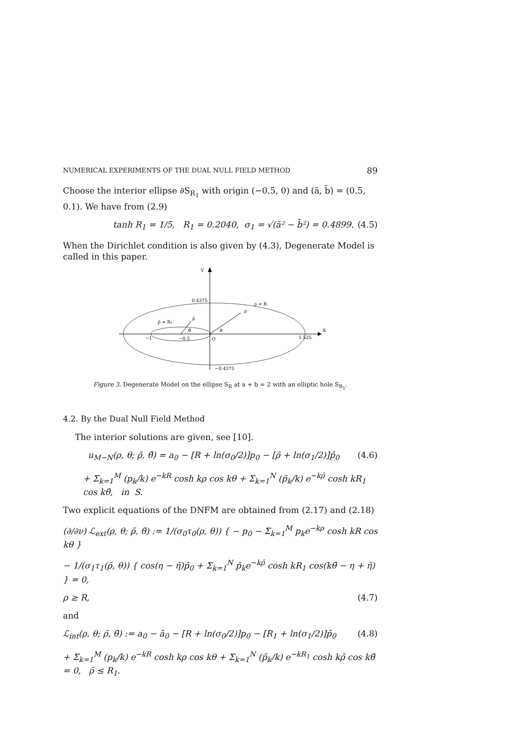NUMERICAL EXPERIMENTS OF THE DUAL NULL FIELD METHOD 89
Choose the interior ellipse ∂S<sub>R<sub>1</sub></sub> with origin (−0.5, 0) and (ā, b̄) = (0.5, 0.1). We have from (2.9)
tanh R<sub>1</sub> = 1/5, R<sub>1</sub> = 0.2040, σ<sub>1</sub> = √(ā² − b̄²) = 0.4899. (4.5)
When the Dirichlet condition is also given by (4.3), Degenerate Model is called in this paper.
Y
X
0.4375
ρ = R
ρ̄ = R₁
ρ̄
ρ
θ
θ̄
−1
−0.5
O
1.525
−0.4375
Figure 3. Degenerate Model on the ellipse S<sub>R</sub> at a + b = 2 with an elliptic hole S<sub>R<sub>1</sub></sub>.
4.2. By the Dual Null Field Method
The interior solutions are given, see [10].
u<sub>M−N</sub>(ρ, θ; ρ̄, θ̄) = a<sub>0</sub> − [R + ln(σ<sub>0</sub>/2)]p<sub>0</sub> − [ρ̄ + ln(σ<sub>1</sub>/2)]p̄<sub>0</sub> (4.6)
+ Σ<sub>k=1</sub><sup>M</sup> (p<sub>k</sub>/k) e<sup>−kR</sup> cosh kρ cos kθ + Σ<sub>k=1</sub><sup>N</sup> (p̄<sub>k</sub>/k) e<sup>−kρ̄</sup> cosh kR<sub>1</sub> cos kθ̄, in S.
Two explicit equations of the DNFM are obtained from (2.17) and (2.18)
(∂/∂ν) ℒ<sub>ext</sub>(ρ, θ; ρ̄, θ̄) := 1/(σ<sub>0</sub>τ<sub>0</sub>(ρ, θ)) { − p<sub>0</sub> − Σ<sub>k=1</sub><sup>M</sup> p<sub>k</sub>e<sup>−kρ</sup> cosh kR cos kθ }
− 1/(σ<sub>1</sub>τ<sub>1</sub>(ρ̄, θ)) { cos(η − η̄)p̄<sub>0</sub> + Σ<sub>k=1</sub><sup>N</sup> p̄<sub>k</sub>e<sup>−kρ̄</sup> cosh kR<sub>1</sub> cos(kθ̄ − η + η̄) } = 0,
ρ ≥ R, (4.7)
and
ℒ<sub>int</sub>(ρ, θ; ρ̄, θ̄) := a<sub>0</sub> − ā<sub>0</sub> − [R + ln(σ<sub>0</sub>/2)]p<sub>0</sub> − [R<sub>1</sub> + ln(σ<sub>1</sub>/2)]p̄<sub>0</sub> (4.8)
+ Σ<sub>k=1</sub><sup>M</sup> (p<sub>k</sub>/k) e<sup>−kR</sup> cosh kρ cos kθ + Σ<sub>k=1</sub><sup>N</sup> (p̄<sub>k</sub>/k) e<sup>−kR<sub>1</sub></sup> cosh kρ̄ cos kθ̄ = 0, ρ̄ ≤ R<sub>1</sub>.